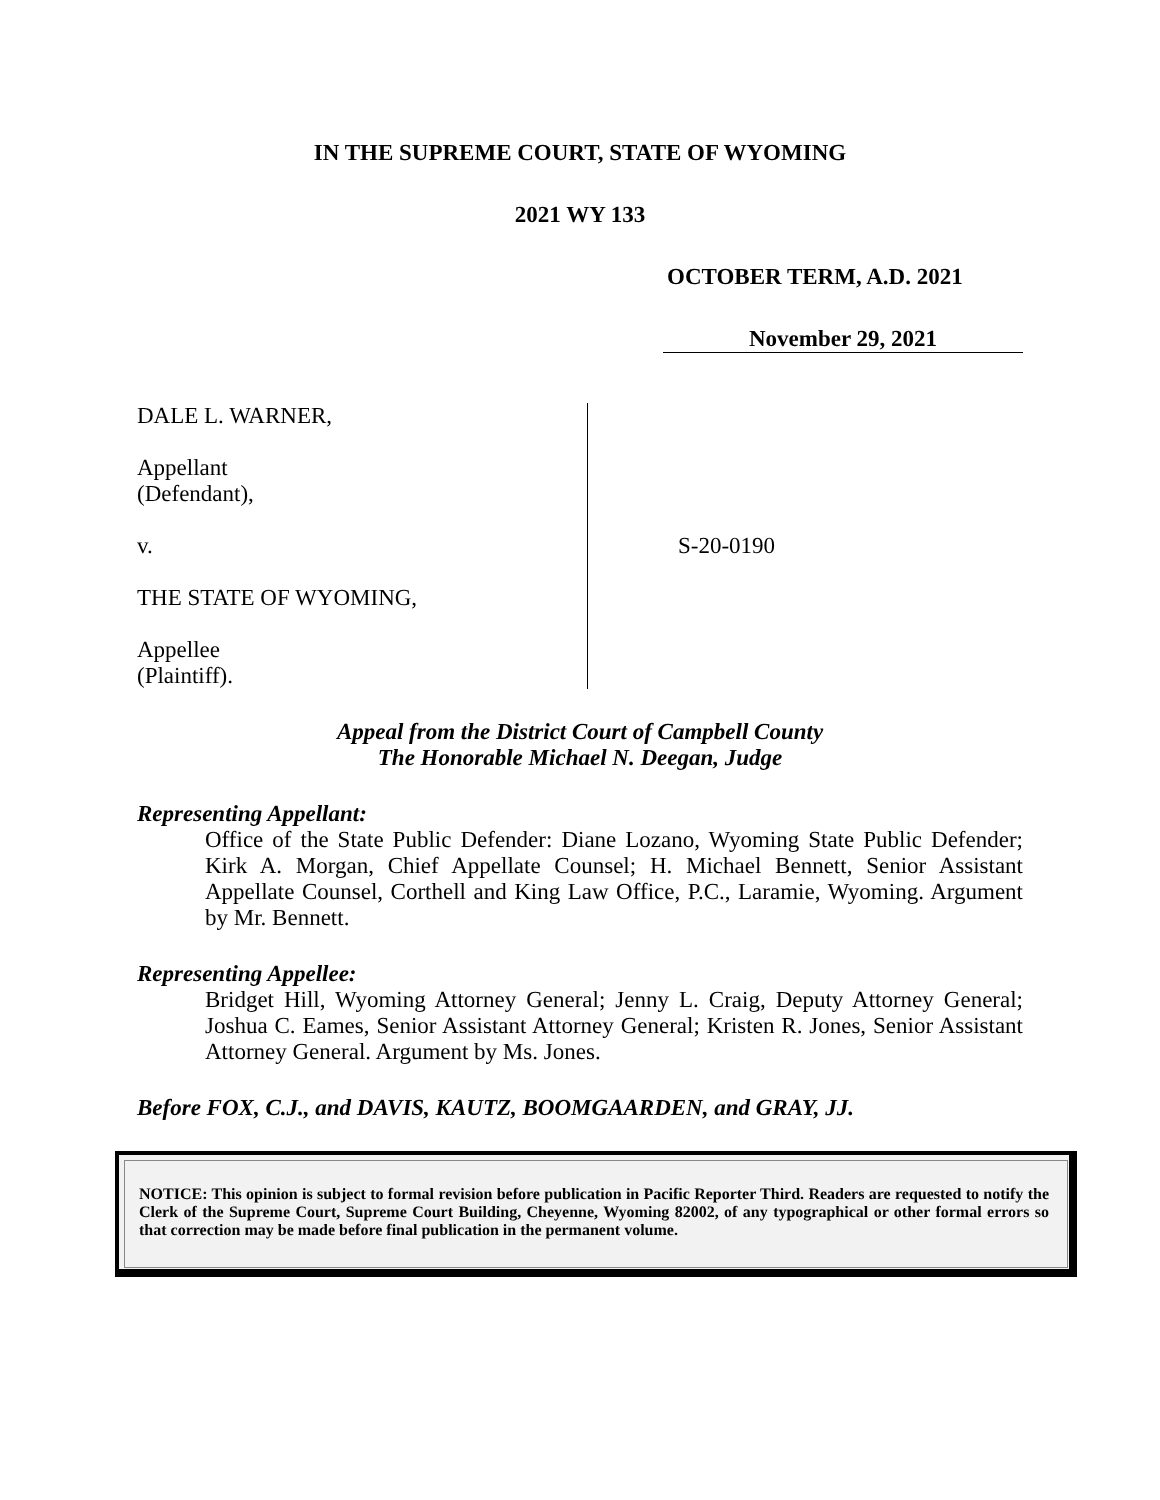IN THE SUPREME COURT, STATE OF WYOMING
2021 WY 133
OCTOBER TERM, A.D. 2021
November 29, 2021
DALE L. WARNER,
Appellant
(Defendant),
v.
THE STATE OF WYOMING,
Appellee
(Plaintiff).
S-20-0190
Appeal from the District Court of Campbell County
The Honorable Michael N. Deegan, Judge
Representing Appellant:
Office of the State Public Defender: Diane Lozano, Wyoming State Public Defender; Kirk A. Morgan, Chief Appellate Counsel; H. Michael Bennett, Senior Assistant Appellate Counsel, Corthell and King Law Office, P.C., Laramie, Wyoming. Argument by Mr. Bennett.
Representing Appellee:
Bridget Hill, Wyoming Attorney General; Jenny L. Craig, Deputy Attorney General; Joshua C. Eames, Senior Assistant Attorney General; Kristen R. Jones, Senior Assistant Attorney General. Argument by Ms. Jones.
Before FOX, C.J., and DAVIS, KAUTZ, BOOMGAARDEN, and GRAY, JJ.
NOTICE: This opinion is subject to formal revision before publication in Pacific Reporter Third. Readers are requested to notify the Clerk of the Supreme Court, Supreme Court Building, Cheyenne, Wyoming 82002, of any typographical or other formal errors so that correction may be made before final publication in the permanent volume.